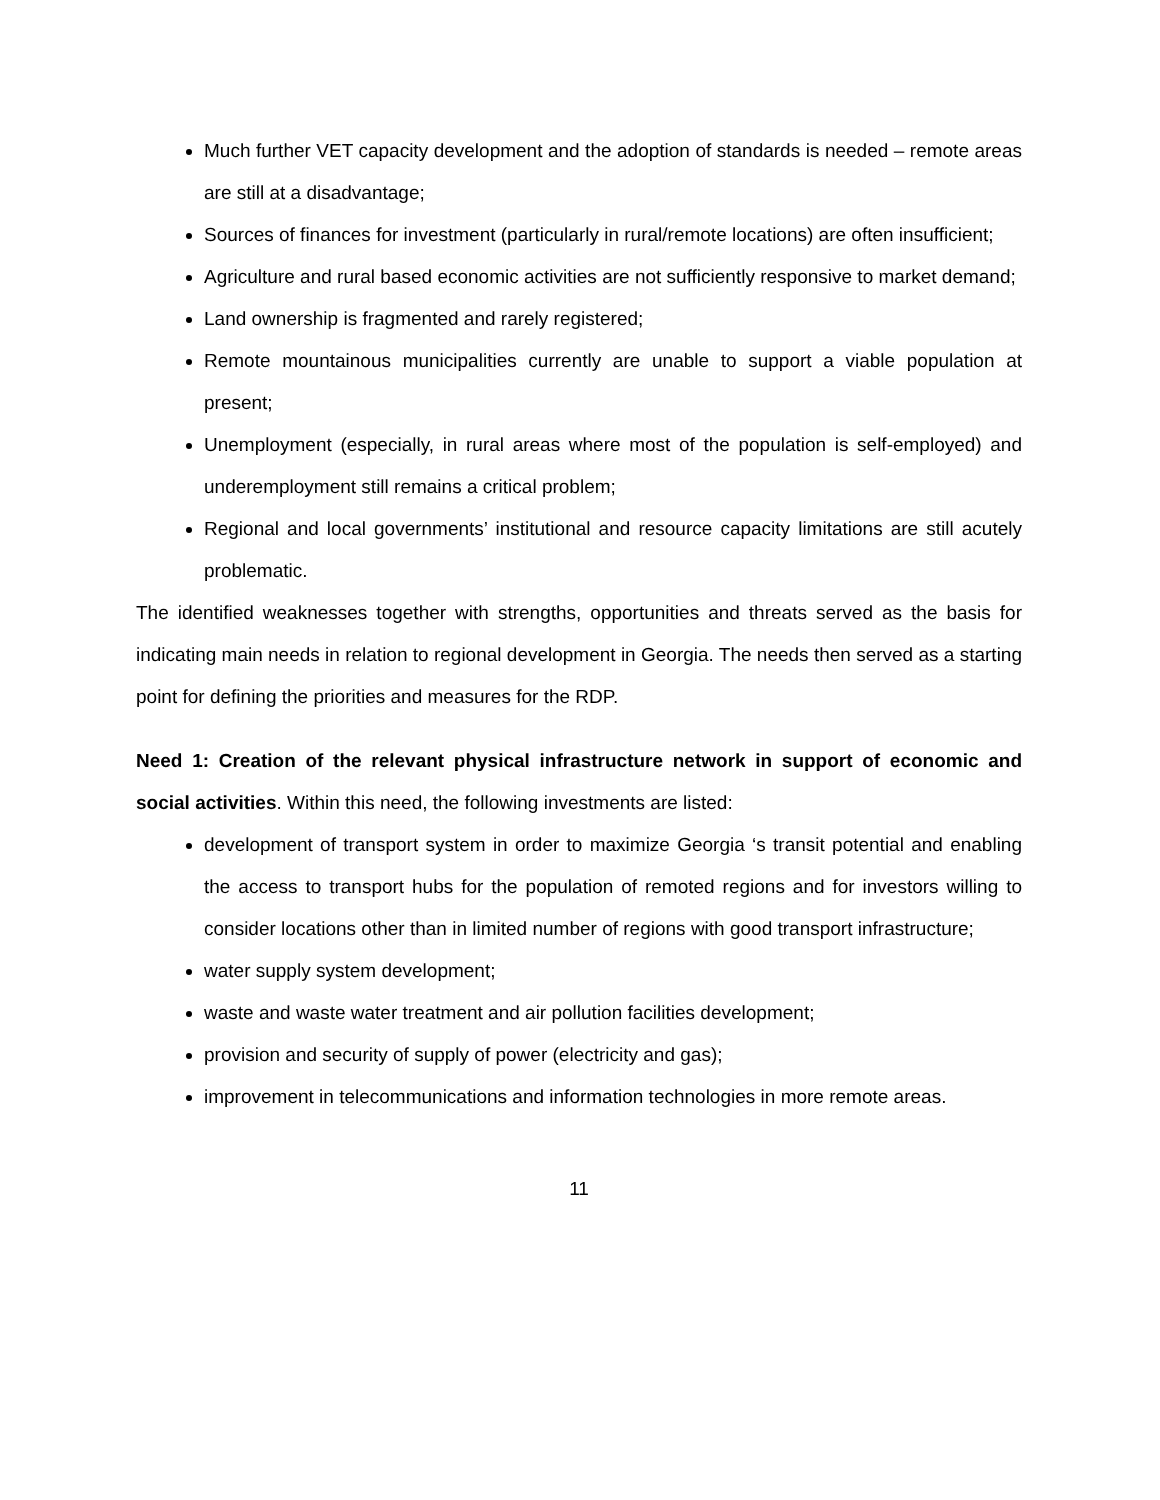Much further VET capacity development and the adoption of standards is needed – remote areas are still at a disadvantage;
Sources of finances for investment (particularly in rural/remote locations) are often insufficient;
Agriculture and rural based economic activities are not sufficiently responsive to market demand;
Land ownership is fragmented and rarely registered;
Remote mountainous municipalities currently are unable to support a viable population at present;
Unemployment (especially, in rural areas where most of the population is self-employed) and underemployment still remains a critical problem;
Regional and local governments’ institutional and resource capacity limitations are still acutely problematic.
The identified weaknesses together with strengths, opportunities and threats served as the basis for indicating main needs in relation to regional development in Georgia. The needs then served as a starting point for defining the priorities and measures for the RDP.
Need 1: Creation of the relevant physical infrastructure network in support of economic and social activities. Within this need, the following investments are listed:
development of transport system in order to maximize Georgia ‘s transit potential and enabling the access to transport hubs for the population of remoted regions and for investors willing to consider locations other than in limited number of regions with good transport infrastructure;
water supply system development;
waste and waste water treatment and air pollution facilities development;
provision and security of supply of power (electricity and gas);
improvement in telecommunications and information technologies in more remote areas.
11